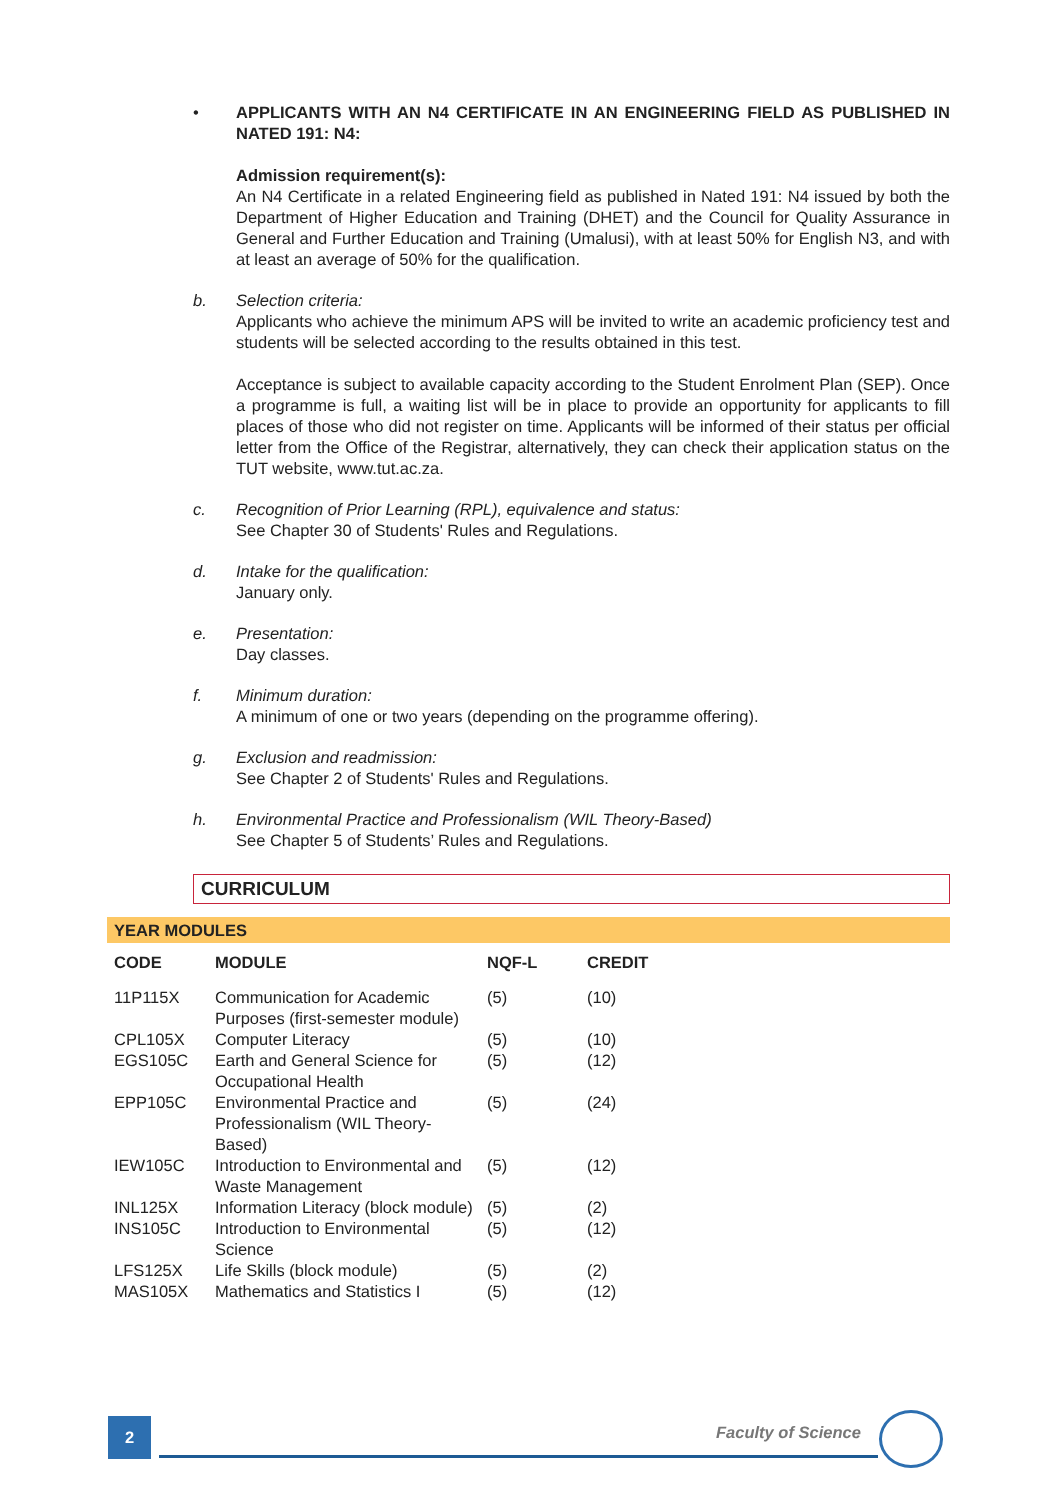• APPLICANTS WITH AN N4 CERTIFICATE IN AN ENGINEERING FIELD AS PUBLISHED IN NATED 191: N4:
Admission requirement(s):
An N4 Certificate in a related Engineering field as published in Nated 191: N4 issued by both the Department of Higher Education and Training (DHET) and the Council for Quality Assurance in General and Further Education and Training (Umalusi), with at least 50% for English N3, and with at least an average of 50% for the qualification.
b. Selection criteria:
Applicants who achieve the minimum APS will be invited to write an academic proficiency test and students will be selected according to the results obtained in this test.
Acceptance is subject to available capacity according to the Student Enrolment Plan (SEP). Once a programme is full, a waiting list will be in place to provide an opportunity for applicants to fill places of those who did not register on time. Applicants will be informed of their status per official letter from the Office of the Registrar, alternatively, they can check their application status on the TUT website, www.tut.ac.za.
c. Recognition of Prior Learning (RPL), equivalence and status:
See Chapter 30 of Students' Rules and Regulations.
d. Intake for the qualification:
January only.
e. Presentation:
Day classes.
f. Minimum duration:
A minimum of one or two years (depending on the programme offering).
g. Exclusion and readmission:
See Chapter 2 of Students' Rules and Regulations.
h. Environmental Practice and Professionalism (WIL Theory-Based)
See Chapter 5 of Students’ Rules and Regulations.
CURRICULUM
YEAR MODULES
| CODE | MODULE | NQF-L | CREDIT |
| --- | --- | --- | --- |
| 11P115X | Communication for Academic Purposes (first-semester module) | (5) | (10) |
| CPL105X | Computer Literacy | (5) | (10) |
| EGS105C | Earth and General Science for Occupational Health | (5) | (12) |
| EPP105C | Environmental Practice and Professionalism (WIL Theory-Based) | (5) | (24) |
| IEW105C | Introduction to Environmental and Waste Management | (5) | (12) |
| INL125X | Information Literacy (block module) | (5) | (2) |
| INS105C | Introduction to Environmental Science | (5) | (12) |
| LFS125X | Life Skills (block module) | (5) | (2) |
| MAS105X | Mathematics and Statistics I | (5) | (12) |
2 Faculty of Science